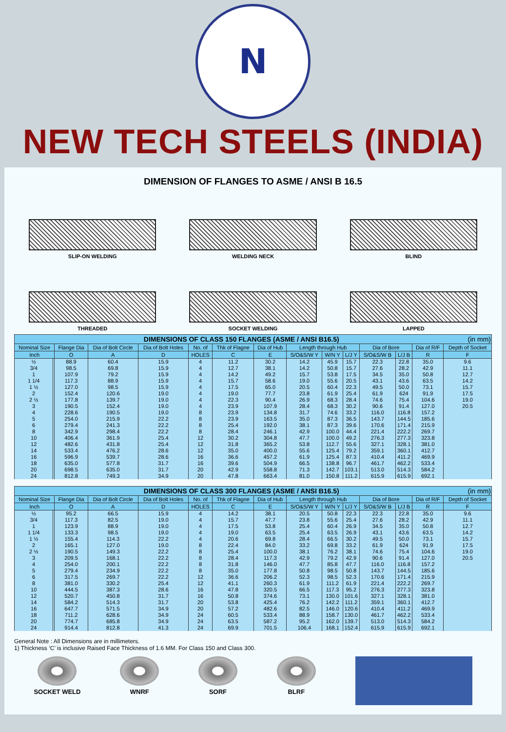N
NEW TECH STEELS (INDIA)
DIMENSION OF FLANGES TO ASME / ANSI B 16.5
SLIP-ON WELDING
WELDING NECK
BLIND
THREADED
SOCKET WELDING
LAPPED
| DIMENSIONS OF CLASS 150 FLANGES (ASME / ANSI B16.5) (in mm) | | | | | | | | | | | | | | |
| --- | --- | --- | --- | --- | --- | --- | --- | --- | --- | --- | --- | --- | --- | --- |
| Nominal Size | | Flange Dia | Dia of Bolt Circle | Dia of Bolt Holes | No. of | Thk of Flagne | Dia of Hub | Length through Hub | | | Dia of Bore | | Dia of R/F | Depth of Socket |
| Inch | | O | A | D | HOLES | C | E | S/O&S/W Y | W/N Y | L/J Y | S/O&S/W B | L/J B | R | F |
| ½ | | 88.9 | 60.4 | 15.9 | 4 | 11.2 | 30.2 | 14.2 | 45.9 | 15.7 | 22.3 | 22.8 | 35.0 | 9.6 |
| 3/4 | | 98.5 | 69.8 | 15.9 | 4 | 12.7 | 38.1 | 14.2 | 50.8 | 15.7 | 27.6 | 28.2 | 42.9 | 11.1 |
| 1 | | 107.9 | 79.2 | 15.9 | 4 | 14.2 | 49.2 | 15.7 | 53.8 | 17.5 | 34.5 | 35.0 | 50.8 | 12.7 |
| 1 1/4 | | 117.3 | 88.9 | 15.9 | 4 | 15.7 | 58.6 | 19.0 | 55.6 | 20.5 | 43.1 | 43.6 | 63.5 | 14.2 |
| 1 ½ | | 127.0 | 98.5 | 15.9 | 4 | 17.5 | 65.0 | 20.5 | 60.4 | 22.3 | 49.5 | 50.0 | 73.1 | 15.7 |
| 2 | | 152.4 | 120.6 | 19.0 | 4 | 19.0 | 77.7 | 23.8 | 61.9 | 25.4 | 61.9 | 624 | 91.9 | 17.5 |
| 2 ½ | | 177.8 | 139.7 | 19.0 | 4 | 22.3 | 90.4 | 26.9 | 68.3 | 28.4 | 74.6 | 75.4 | 104.6 | 19.0 |
| 3 | | 190.5 | 152.4 | 19.0 | 4 | 23.9 | 107.9 | 28.4 | 68.3 | 30.2 | 90.6 | 91.4 | 127.0 | 20.5 |
| 4 | | 228.6 | 190.5 | 19.0 | 8 | 23.9 | 134.8 | 31.7 | 74.6 | 33.2 | 116.0 | 116.8 | 157.2 | |
| 5 | | 254.0 | 215.9 | 22.2 | 8 | 23.9 | 163.5 | 35.0 | 87.3 | 36.5 | 143.7 | 144.5 | 185.6 | |
| 6 | | 279.4 | 241.3 | 22.2 | 8 | 25.4 | 192.0 | 38.1 | 87.3 | 39.6 | 170.6 | 171.4 | 215.9 | |
| 8 | | 342.9 | 298.4 | 22.2 | 8 | 28.4 | 246.1 | 42.9 | 100.0 | 44.4 | 221.4 | 222.2 | 269.7 | |
| 10 | | 406.4 | 361.9 | 25.4 | 12 | 30.2 | 304.8 | 47.7 | 100.0 | 49.2 | 276.3 | 277.3 | 323.8 | |
| 12 | | 482.6 | 431.8 | 25.4 | 12 | 31.8 | 365.2 | 53.8 | 112.7 | 55.6 | 327.1 | 328.1 | 381.0 | |
| 14 | | 533.4 | 476.2 | 28.6 | 12 | 35.0 | 400.0 | 55.6 | 125.4 | 79.2 | 359.1 | 360.1 | 412.7 | |
| 16 | | 596.9 | 539.7 | 28.6 | 16 | 36.6 | 457.2 | 61.9 | 125.4 | 87.3 | 410.4 | 411.2 | 469.9 | |
| 18 | | 635.0 | 577.8 | 31.7 | 16 | 39.6 | 504.9 | 66.5 | 138.8 | 96.7 | 461.7 | 462.2 | 533.4 | |
| 20 | | 698.5 | 635.0 | 31.7 | 20 | 42.9 | 558.8 | 71.3 | 142.7 | 103.1 | 513.0 | 514.3 | 584.2 | |
| 24 | | 812.8 | 749.3 | 34.9 | 20 | 47.8 | 663.4 | 81.0 | 150.8 | 111.2 | 615.9 | 615.9 | 692.1 | |
| DIMENSIONS OF CLASS 300 FLANGES (ASME / ANSI B16.5) (in mm) | | | | | | | | | | | | | | |
| --- | --- | --- | --- | --- | --- | --- | --- | --- | --- | --- | --- | --- | --- | --- |
| Nominal Size | | Flange Dia | Dia of Bolt Circle | Dia of Bolt Holes | No. of | Thk of Flagne | Dia of Hub | Length through Hub | | | Dia of Bore | | Dia of R/F | Depth of Socket |
| Inch | | O | A | D | HOLES | C | E | S/O&S/W Y | W/N Y | L/J Y | S/O&S/W B | L/J B | R | F |
| ½ | | 95.2 | 66.5 | 15.9 | 4 | 14.2 | 38.1 | 20.5 | 50.8 | 22.3 | 22.3 | 22.8 | 35.0 | 9.6 |
| 3/4 | | 117.3 | 82.5 | 19.0 | 4 | 15.7 | 47.7 | 23.8 | 55.6 | 25.4 | 27.6 | 28.2 | 42.9 | 11.1 |
| 1 | | 123.9 | 88.9 | 19.0 | 4 | 17.5 | 53.8 | 25.4 | 60.4 | 26.9 | 34.5 | 35.0 | 50.8 | 12.7 |
| 1 1/4 | | 133.3 | 98.5 | 19.0 | 4 | 19.0 | 63.5 | 25.4 | 63.5 | 26.9 | 43.1 | 43.6 | 63.5 | 14.2 |
| 1 ½ | | 155.4 | 114.3 | 22.2 | 4 | 20.6 | 69.8 | 28.4 | 66.5 | 30.2 | 49.5 | 50.0 | 73.1 | 15.7 |
| 2 | | 165.1 | 127.0 | 19.0 | 8 | 22.4 | 84.0 | 33.2 | 69.8 | 33.2 | 61.9 | 624 | 91.9 | 17.5 |
| 2 ½ | | 190.5 | 149.3 | 22.2 | 8 | 25.4 | 100.0 | 38.1 | 76.2 | 38.1 | 74.6 | 75.4 | 104.6 | 19.0 |
| 3 | | 209.5 | 168.1 | 22.2 | 8 | 28.4 | 117.3 | 42.9 | 79.2 | 42.9 | 90.6 | 91.4 | 127.0 | 20.5 |
| 4 | | 254.0 | 200.1 | 22.2 | 8 | 31.8 | 146.0 | 47.7 | 85.8 | 47.7 | 116.0 | 116.8 | 157.2 | |
| 5 | | 279.4 | 234.9 | 22.2 | 8 | 35.0 | 177.8 | 50.8 | 98.5 | 50.8 | 143.7 | 144.5 | 185.6 | |
| 6 | | 317.5 | 269.7 | 22.2 | 12 | 36.6 | 206.2 | 52.3 | 98.5 | 52.3 | 170.6 | 171.4 | 215.9 | |
| 8 | | 381.0 | 330.2 | 25.4 | 12 | 41.1 | 260.3 | 61.9 | 111.2 | 61.9 | 221.4 | 222.2 | 269.7 | |
| 10 | | 444.5 | 387.3 | 28.6 | 16 | 47.8 | 320.5 | 66.5 | 117.3 | 95.2 | 276.3 | 277.3 | 323.8 | |
| 12 | | 520.7 | 450.8 | 31.7 | 16 | 50.8 | 374.6 | 73.1 | 130.0 | 101.6 | 327.1 | 328.1 | 381.0 | |
| 14 | | 584.2 | 514.3 | 31.7 | 20 | 53.8 | 425.4 | 76.2 | 142.2 | 111.2 | 359.1 | 360.1 | 412.7 | |
| 16 | | 647.7 | 571.5 | 34.9 | 20 | 57.2 | 482.6 | 82.5 | 146.0 | 120.6 | 410.4 | 411.2 | 469.9 | |
| 18 | | 711.2 | 628.6 | 34.9 | 24 | 60.5 | 533.4 | 88.9 | 158.7 | 130.0 | 461.7 | 462.2 | 533.4 | |
| 20 | | 774.7 | 685.8 | 34.9 | 24 | 63.5 | 587.2 | 95.2 | 162.0 | 139.7 | 513.0 | 514.3 | 584.2 | |
| 24 | | 914.4 | 812.8 | 41.3 | 24 | 69.9 | 701.5 | 106.4 | 168.1 | 152.4 | 615.9 | 615.9 | 692.1 | |
General Note : All Dimensions are in millimeters.
1) Thickness ‘C’ is inclusive Raised Face Thickness of 1.6 MM. For Class 150 and Class 300.
SOCKET WELD WNRF SORF BLRF